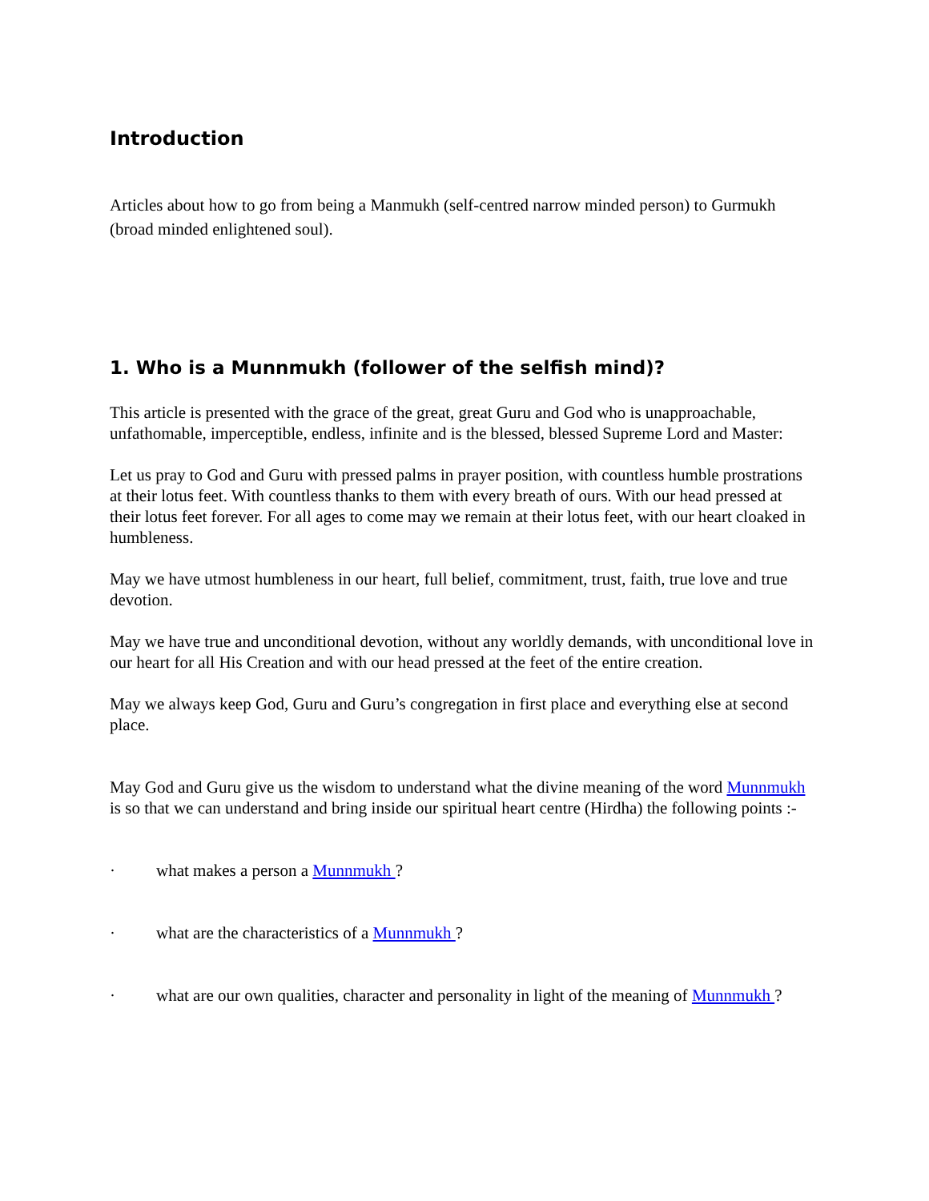Introduction
Articles about how to go from being a Manmukh (self-centred narrow minded person) to Gurmukh (broad minded enlightened soul).
1. Who is a Munnmukh (follower of the selfish mind)?
This article is presented with the grace of the great, great Guru and God who is unapproachable, unfathomable, imperceptible, endless, infinite and is the blessed, blessed Supreme Lord and Master:
Let us pray to God and Guru with pressed palms in prayer position, with countless humble prostrations at their lotus feet. With countless thanks to them with every breath of ours. With our head pressed at their lotus feet forever. For all ages to come may we remain at their lotus feet, with our heart cloaked in humbleness.
May we have utmost humbleness in our heart, full belief, commitment, trust, faith, true love and true devotion.
May we have true and unconditional devotion, without any worldly demands, with unconditional love in our heart for all His Creation and with our head pressed at the feet of the entire creation.
May we always keep God, Guru and Guru’s congregation in first place and everything else at second place.
May God and Guru give us the wisdom to understand what the divine meaning of the word Munnmukh is so that we can understand and bring inside our spiritual heart centre (Hirdha) the following points :-
· what makes a person a Munnmukh ?
· what are the characteristics of a Munnmukh ?
· what are our own qualities, character and personality in light of the meaning of Munnmukh ?